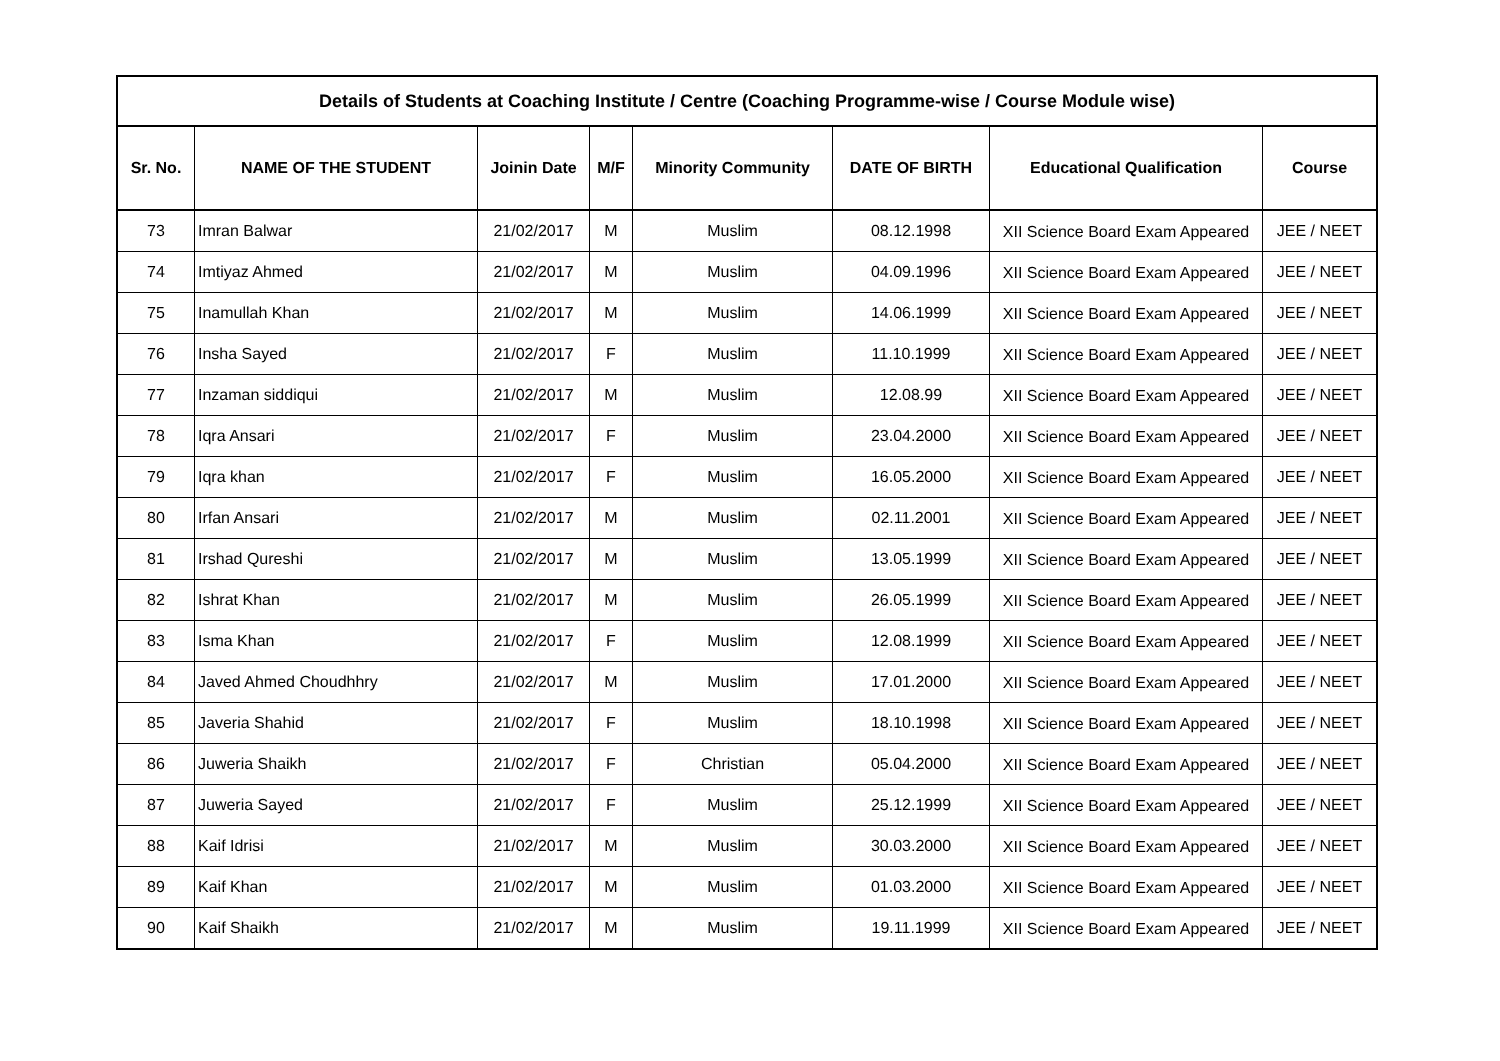| Details of Students at Coaching Institute / Centre (Coaching Programme-wise / Course Module wise) | | | | | | | |
| --- | --- | --- | --- | --- | --- | --- | --- |
| Sr. No. | NAME OF THE STUDENT | Joinin Date | M/F | Minority Community | DATE OF BIRTH | Educational Qualification | Course |
| 73 | Imran Balwar | 21/02/2017 | M | Muslim | 08.12.1998 | XII Science Board Exam Appeared | JEE / NEET |
| 74 | Imtiyaz Ahmed | 21/02/2017 | M | Muslim | 04.09.1996 | XII Science Board Exam Appeared | JEE / NEET |
| 75 | Inamullah Khan | 21/02/2017 | M | Muslim | 14.06.1999 | XII Science Board Exam Appeared | JEE / NEET |
| 76 | Insha Sayed | 21/02/2017 | F | Muslim | 11.10.1999 | XII Science Board Exam Appeared | JEE / NEET |
| 77 | Inzaman siddiqui | 21/02/2017 | M | Muslim | 12.08.99 | XII Science Board Exam Appeared | JEE / NEET |
| 78 | Iqra Ansari | 21/02/2017 | F | Muslim | 23.04.2000 | XII Science Board Exam Appeared | JEE / NEET |
| 79 | Iqra khan | 21/02/2017 | F | Muslim | 16.05.2000 | XII Science Board Exam Appeared | JEE / NEET |
| 80 | Irfan Ansari | 21/02/2017 | M | Muslim | 02.11.2001 | XII Science Board Exam Appeared | JEE / NEET |
| 81 | Irshad Qureshi | 21/02/2017 | M | Muslim | 13.05.1999 | XII Science Board Exam Appeared | JEE / NEET |
| 82 | Ishrat Khan | 21/02/2017 | M | Muslim | 26.05.1999 | XII Science Board Exam Appeared | JEE / NEET |
| 83 | Isma Khan | 21/02/2017 | F | Muslim | 12.08.1999 | XII Science Board Exam Appeared | JEE / NEET |
| 84 | Javed Ahmed Choudhhry | 21/02/2017 | M | Muslim | 17.01.2000 | XII Science Board Exam Appeared | JEE / NEET |
| 85 | Javeria Shahid | 21/02/2017 | F | Muslim | 18.10.1998 | XII Science Board Exam Appeared | JEE / NEET |
| 86 | Juweria Shaikh | 21/02/2017 | F | Christian | 05.04.2000 | XII Science Board Exam Appeared | JEE / NEET |
| 87 | Juweria Sayed | 21/02/2017 | F | Muslim | 25.12.1999 | XII Science Board Exam Appeared | JEE / NEET |
| 88 | Kaif Idrisi | 21/02/2017 | M | Muslim | 30.03.2000 | XII Science Board Exam Appeared | JEE / NEET |
| 89 | Kaif Khan | 21/02/2017 | M | Muslim | 01.03.2000 | XII Science Board Exam Appeared | JEE / NEET |
| 90 | Kaif Shaikh | 21/02/2017 | M | Muslim | 19.11.1999 | XII Science Board Exam Appeared | JEE / NEET |